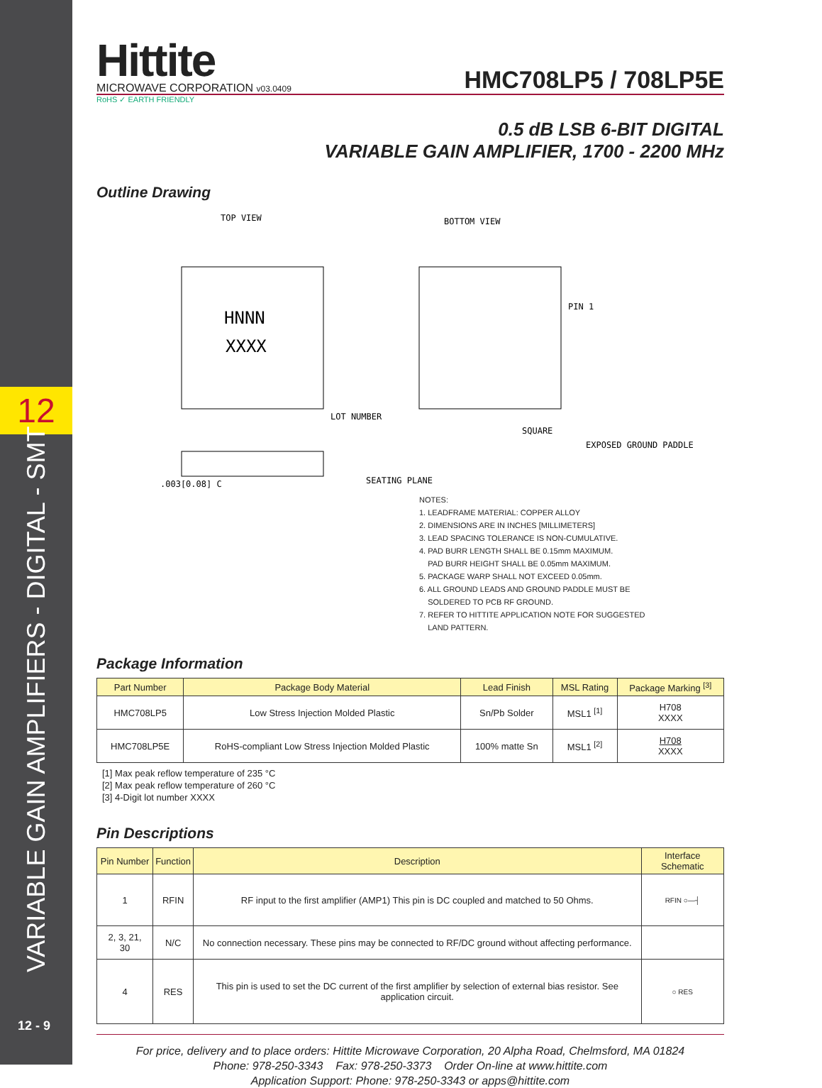12
VARIABLE GAIN AMPLIFIERS - DIGITAL - SMT
12 - 9
Hittite
MICROWAVE CORPORATION v03.0409
HMC708LP5 / 708LP5E
RoHS ✓ EARTH FRIENDLY
0.5 dB LSB 6-BIT DIGITAL
VARIABLE GAIN AMPLIFIER, 1700 - 2200 MHz
Outline Drawing
TOP VIEW
HNNN
XXXX
LOT NUMBER
BOTTOM VIEW
PIN 1
SQUARE
EXPOSED GROUND PADDLE
SEATING PLANE
.003[0.08] C
NOTES:
1. LEADFRAME MATERIAL: COPPER ALLOY
2. DIMENSIONS ARE IN INCHES [MILLIMETERS]
3. LEAD SPACING TOLERANCE IS NON-CUMULATIVE.
4. PAD BURR LENGTH SHALL BE 0.15mm MAXIMUM.
PAD BURR HEIGHT SHALL BE 0.05mm MAXIMUM.
5. PACKAGE WARP SHALL NOT EXCEED 0.05mm.
6. ALL GROUND LEADS AND GROUND PADDLE MUST BE
SOLDERED TO PCB RF GROUND.
7. REFER TO HITTITE APPLICATION NOTE FOR SUGGESTED
LAND PATTERN.
Package Information
| Part Number | Package Body Material | Lead Finish | MSL Rating | Package Marking <sup>[3]</sup> |
| --- | --- | --- | --- | --- |
| HMC708LP5 | Low Stress Injection Molded Plastic | Sn/Pb Solder | MSL1 <sup>[1]</sup> | H708 XXXX |
| HMC708LP5E | RoHS-compliant Low Stress Injection Molded Plastic | 100% matte Sn | MSL1 <sup>[2]</sup> | H708 XXXX |
[1] Max peak reflow temperature of 235 °C
[2] Max peak reflow temperature of 260 °C
[3] 4-Digit lot number XXXX
Pin Descriptions
| Pin Number | Function | Description | Interface Schematic |
| --- | --- | --- | --- |
| 1 | RFIN | RF input to the first amplifier (AMP1) This pin is DC coupled and matched to 50 Ohms. | RFIN ○—┤ |
| 2, 3, 21, 30 | N/C | No connection necessary. These pins may be connected to RF/DC ground without affecting performance. | |
| 4 | RES | This pin is used to set the DC current of the first amplifier by selection of external bias resistor. See application circuit. | ○ RES |
For price, delivery and to place orders: Hittite Microwave Corporation, 20 Alpha Road, Chelmsford, MA 01824
Phone: 978-250-3343 Fax: 978-250-3373 Order On-line at www.hittite.com
Application Support: Phone: 978-250-3343 or apps@hittite.com